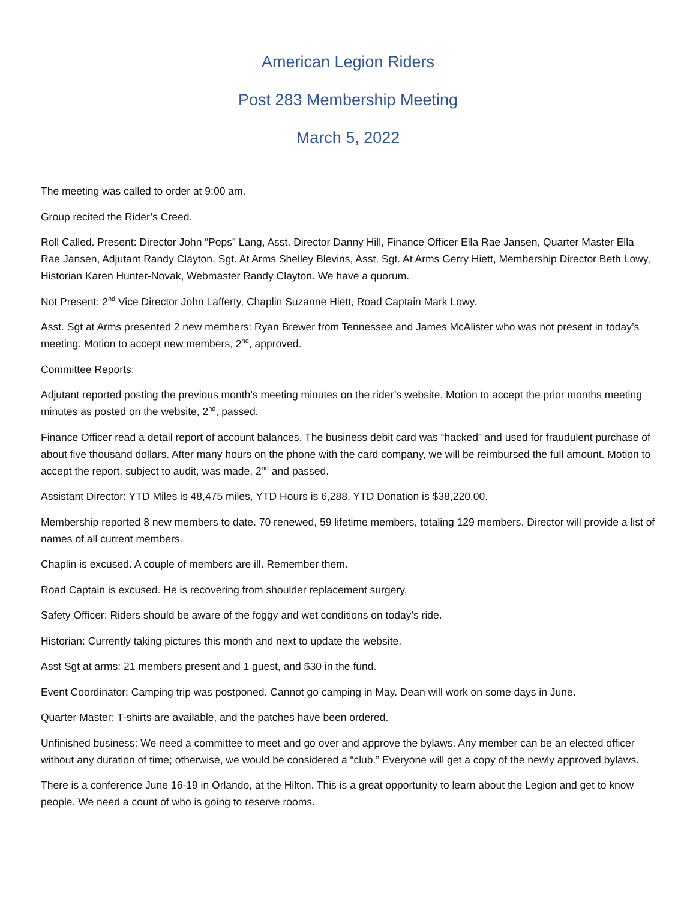American Legion Riders
Post 283 Membership Meeting
March 5, 2022
The meeting was called to order at 9:00 am.
Group recited the Rider’s Creed.
Roll Called. Present: Director John “Pops” Lang, Asst. Director Danny Hill, Finance Officer Ella Rae Jansen, Quarter Master Ella Rae Jansen, Adjutant Randy Clayton, Sgt. At Arms Shelley Blevins, Asst. Sgt. At Arms Gerry Hiett, Membership Director Beth Lowy, Historian Karen Hunter-Novak, Webmaster Randy Clayton. We have a quorum.
Not Present: 2<sup>nd</sup> Vice Director John Lafferty, Chaplin Suzanne Hiett, Road Captain Mark Lowy.
Asst. Sgt at Arms presented 2 new members: Ryan Brewer from Tennessee and James McAlister who was not present in today’s meeting. Motion to accept new members, 2<sup>nd</sup>, approved.
Committee Reports:
Adjutant reported posting the previous month’s meeting minutes on the rider’s website. Motion to accept the prior months meeting minutes as posted on the website, 2<sup>nd</sup>, passed.
Finance Officer read a detail report of account balances. The business debit card was “hacked” and used for fraudulent purchase of about five thousand dollars. After many hours on the phone with the card company, we will be reimbursed the full amount. Motion to accept the report, subject to audit, was made, 2<sup>nd</sup> and passed.
Assistant Director: YTD Miles is 48,475 miles, YTD Hours is 6,288, YTD Donation is $38,220.00.
Membership reported 8 new members to date. 70 renewed, 59 lifetime members, totaling 129 members. Director will provide a list of names of all current members.
Chaplin is excused. A couple of members are ill. Remember them.
Road Captain is excused. He is recovering from shoulder replacement surgery.
Safety Officer: Riders should be aware of the foggy and wet conditions on today’s ride.
Historian: Currently taking pictures this month and next to update the website.
Asst Sgt at arms: 21 members present and 1 guest, and $30 in the fund.
Event Coordinator: Camping trip was postponed. Cannot go camping in May. Dean will work on some days in June.
Quarter Master: T-shirts are available, and the patches have been ordered.
Unfinished business: We need a committee to meet and go over and approve the bylaws. Any member can be an elected officer without any duration of time; otherwise, we would be considered a “club.” Everyone will get a copy of the newly approved bylaws.
There is a conference June 16-19 in Orlando, at the Hilton. This is a great opportunity to learn about the Legion and get to know people. We need a count of who is going to reserve rooms.